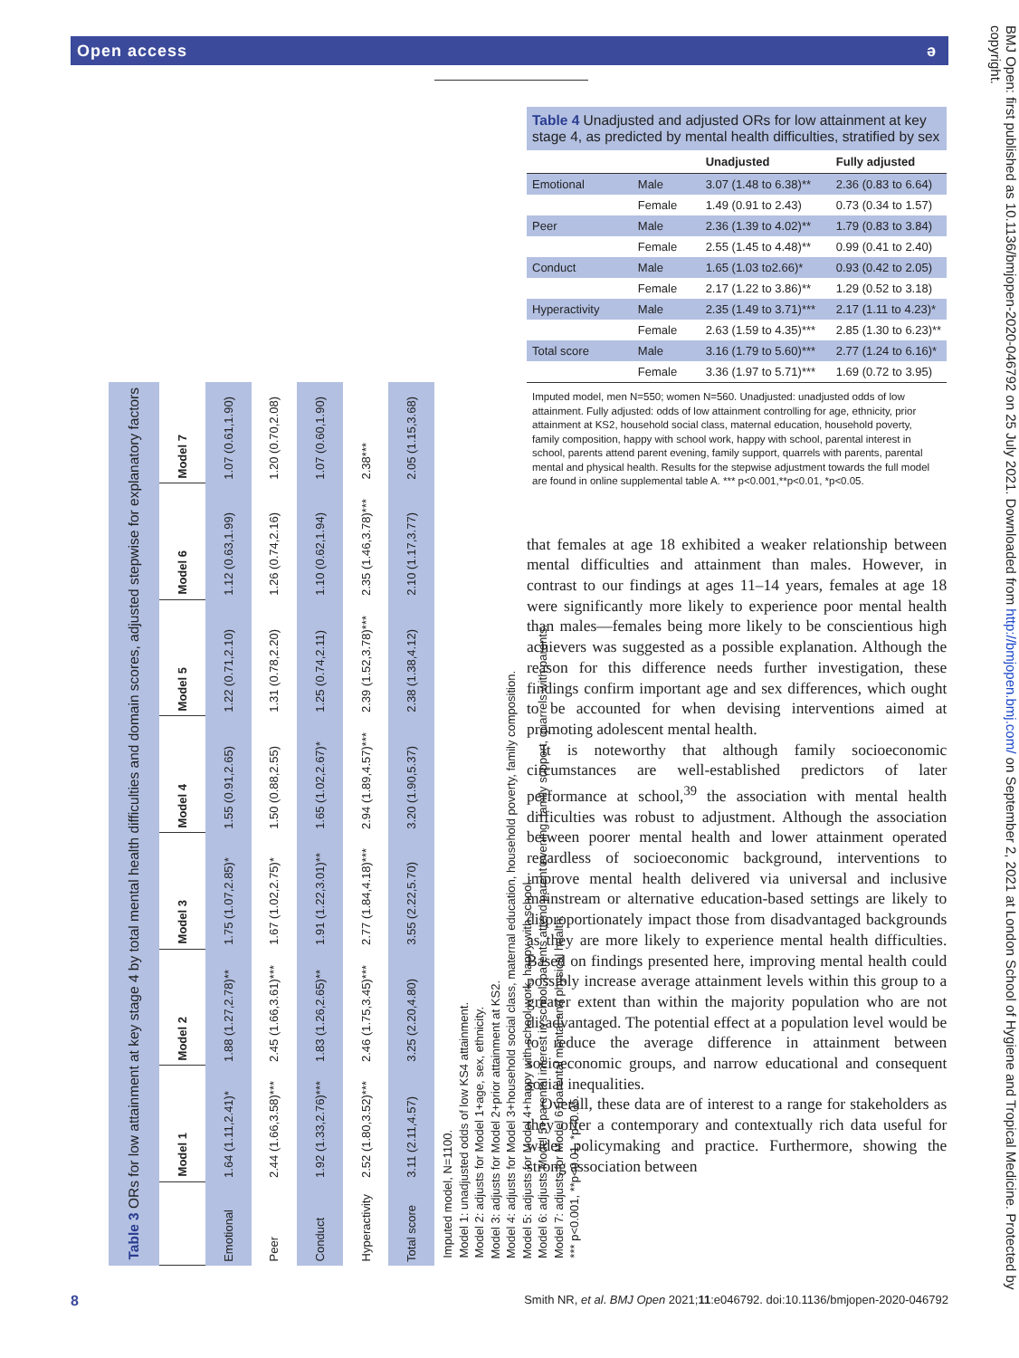Open access ǝ
| Table 3 ORs for low attainment at key stage 4 by total mental health difficulties and domain scores, adjusted stepwise for explanatory factors | | | | | | | |
| | Model 1 | Model 2 | Model 3 | Model 4 | Model 5 | Model 6 | Model 7 |
| Emotional | 1.64 (1.11,2.41)* | 1.88 (1.27,2.78)** | 1.75 (1.07,2.85)* | 1.55 (0.91,2.65) | 1.22 (0.71,2.10) | 1.12 (0.63,1.99) | 1.07 (0.61,1.90) |
| Peer | 2.44 (1.66,3.58)*** | 2.45 (1.66,3.61)*** | 1.67 (1.02,2.75)* | 1.50 (0.88,2.55) | 1.31 (0.78,2.20) | 1.26 (0.74,2.16) | 1.20 (0.70,2.08) |
| Conduct | 1.92 (1.33,2.76)*** | 1.83 (1.26,2.65)** | 1.91 (1.22,3.01)** | 1.65 (1.02,2.67)* | 1.25 (0.74,2.11) | 1.10 (0.62,1.94) | 1.07 (0.60,1.90) |
| Hyperactivity | 2.52 (1.80,3.52)*** | 2.46 (1.75,3.45)*** | 2.77 (1.84,4.18)*** | 2.94 (1.89,4.57)*** | 2.39 (1.52,3.78)*** | 2.35 (1.46,3.78)*** | 2.38*** |
| Total score | 3.11 (2.11,4.57) | 3.25 (2.20,4.80) | 3.55 (2.22,5.70) | 3.20 (1.90,5.37) | 2.38 (1.38,4.12) | 2.10 (1.17,3.77) | 2.05 (1.15,3.68) |
Imputed model, N=1100.
Model 1: unadjusted odds of low KS4 attainment.
Model 2: adjusts for Model 1+age, sex, ethnicity.
Model 3: adjusts for Model 2+prior attainment at KS2.
Model 4: adjusts for Model 3+household social class, maternal education, household poverty, family composition.
Model 5: adjusts for Model 4+happy with school work, happy with school.
Model 6: adjusts Model 5+parental interest in school, parents attend parent evening, family support, quarrels with parents.
Model 7: adjusts for Model 6+parental mental and physical health.
*** p<0.001, **p<0.01, *p<0.05.
| Table 4 Unadjusted and adjusted ORs for low attainment at key stage 4, as predicted by mental health difficulties, stratified by sex | | | |
| | | Unadjusted | Fully adjusted |
| Emotional | Male | 3.07 (1.48 to 6.38)** | 2.36 (0.83 to 6.64) |
| | Female | 1.49 (0.91 to 2.43) | 0.73 (0.34 to 1.57) |
| Peer | Male | 2.36 (1.39 to 4.02)** | 1.79 (0.83 to 3.84) |
| | Female | 2.55 (1.45 to 4.48)** | 0.99 (0.41 to 2.40) |
| Conduct | Male | 1.65 (1.03 to2.66)* | 0.93 (0.42 to 2.05) |
| | Female | 2.17 (1.22 to 3.86)** | 1.29 (0.52 to 3.18) |
| Hyperactivity | Male | 2.35 (1.49 to 3.71)*** | 2.17 (1.11 to 4.23)* |
| | Female | 2.63 (1.59 to 4.35)*** | 2.85 (1.30 to 6.23)** |
| Total score | Male | 3.16 (1.79 to 5.60)*** | 2.77 (1.24 to 6.16)* |
| | Female | 3.36 (1.97 to 5.71)*** | 1.69 (0.72 to 3.95) |
Imputed model, men N=550; women N=560. Unadjusted: unadjusted odds of low attainment. Fully adjusted: odds of low attainment controlling for age, ethnicity, prior attainment at KS2, household social class, maternal education, household poverty, family composition, happy with school work, happy with school, parental interest in school, parents attend parent evening, family support, quarrels with parents, parental mental and physical health. Results for the stepwise adjustment towards the full model are found in online supplemental table A. *** p<0.001,**p<0.01, *p<0.05.
that females at age 18 exhibited a weaker relationship between mental difficulties and attainment than males. However, in contrast to our findings at ages 11–14 years, females at age 18 were significantly more likely to experience poor mental health than males—females being more likely to be conscientious high achievers was suggested as a possible explanation. Although the reason for this difference needs further investigation, these findings confirm important age and sex differences, which ought to be accounted for when devising interventions aimed at promoting adolescent mental health.
It is noteworthy that although family socioeconomic circumstances are well-established predictors of later performance at school,<sup>39</sup> the association with mental health difficulties was robust to adjustment. Although the association between poorer mental health and lower attainment operated regardless of socioeconomic background, interventions to improve mental health delivered via universal and inclusive mainstream or alternative education-based settings are likely to disproportionately impact those from disadvantaged backgrounds as they are more likely to experience mental health difficulties. Based on findings presented here, improving mental health could possibly increase average attainment levels within this group to a greater extent than within the majority population who are not disadvantaged. The potential effect at a population level would be to reduce the average difference in attainment between socioeconomic groups, and narrow educational and consequent social inequalities.
Overall, these data are of interest to a range for stakeholders as they offer a contemporary and contextually rich data useful for wider policymaking and practice. Furthermore, showing the strong association between
BMJ Open: first published as 10.1136/bmjopen-2020-046792 on 25 July 2021. Downloaded from http://bmjopen.bmj.com/ on September 2, 2021 at London School of Hygiene and Tropical Medicine. Protected by copyright.
8 Smith NR, et al. BMJ Open 2021;11:e046792. doi:10.1136/bmjopen-2020-046792